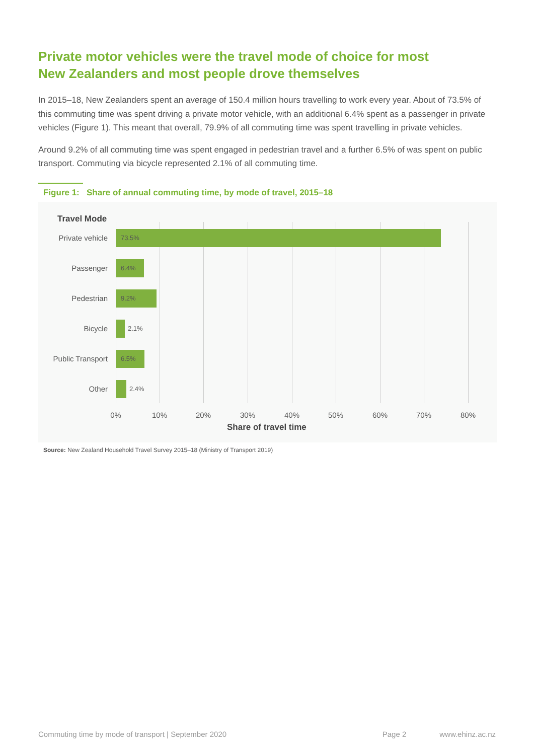Private motor vehicles were the travel mode of choice for most
New Zealanders and most people drove themselves
In 2015–18, New Zealanders spent an average of 150.4 million hours travelling to work every year. About of 73.5% of this commuting time was spent driving a private motor vehicle, with an additional 6.4% spent as a passenger in private vehicles (Figure 1). This meant that overall, 79.9% of all commuting time was spent travelling in private vehicles.
Around 9.2% of all commuting time was spent engaged in pedestrian travel and a further 6.5% of was spent on public transport. Commuting via bicycle represented 2.1% of all commuting time.
Figure 1: Share of annual commuting time, by mode of travel, 2015–18
Travel Mode
Private vehicle
73.5%
Passenger
6.4%
Pedestrian
9.2%
Bicycle
2.1%
Public Transport
6.5%
Other
2.4%
0% 10% 20% 30% 40% 50% 60% 70% 80%
Share of travel time
Source: New Zealand Household Travel Survey 2015–18 (Ministry of Transport 2019)
Commuting time by mode of transport | September 2020 Page 2 www.ehinz.ac.nz